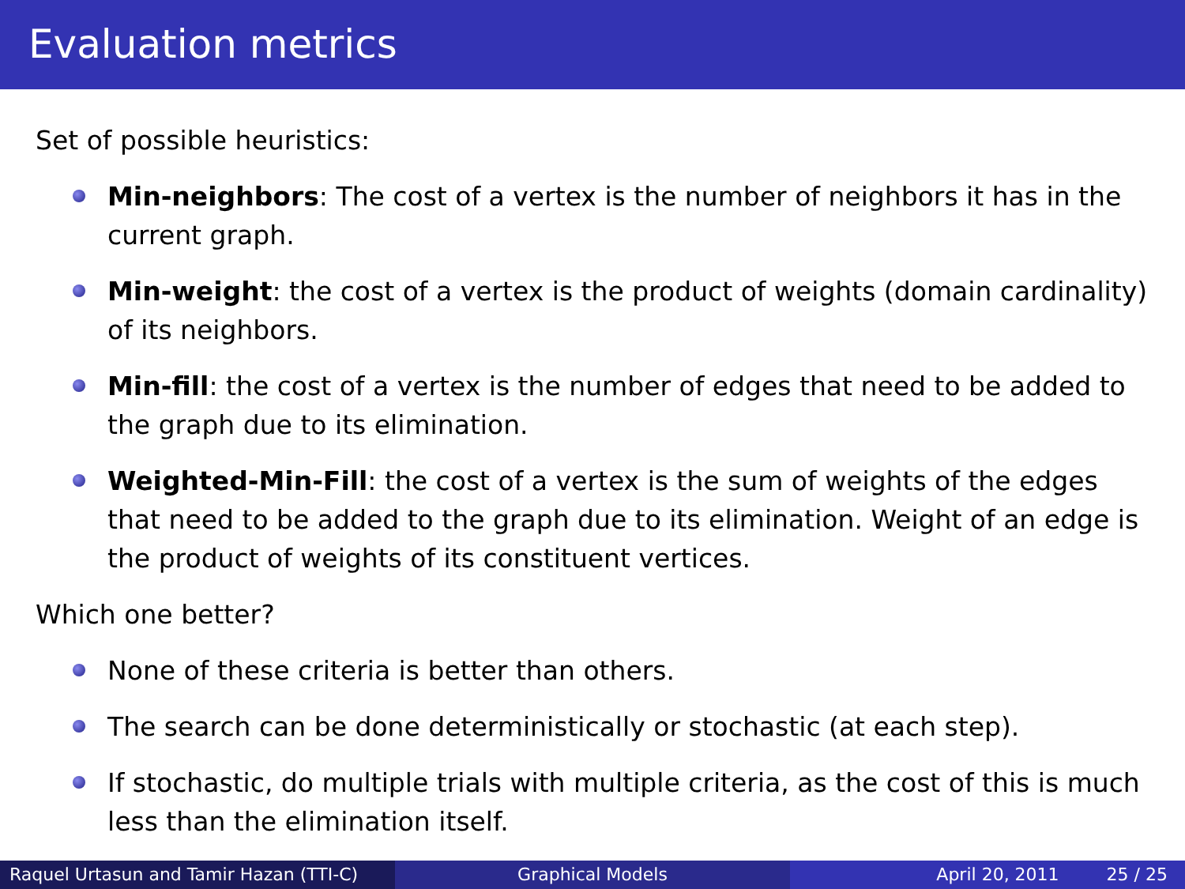Evaluation metrics
Set of possible heuristics:
Min-neighbors: The cost of a vertex is the number of neighbors it has in the current graph.
Min-weight: the cost of a vertex is the product of weights (domain cardinality) of its neighbors.
Min-fill: the cost of a vertex is the number of edges that need to be added to the graph due to its elimination.
Weighted-Min-Fill: the cost of a vertex is the sum of weights of the edges that need to be added to the graph due to its elimination. Weight of an edge is the product of weights of its constituent vertices.
Which one better?
None of these criteria is better than others.
The search can be done deterministically or stochastic (at each step).
If stochastic, do multiple trials with multiple criteria, as the cost of this is much less than the elimination itself.
Raquel Urtasun and Tamir Hazan (TTI-C)
Graphical Models April 20, 2011 25 / 25